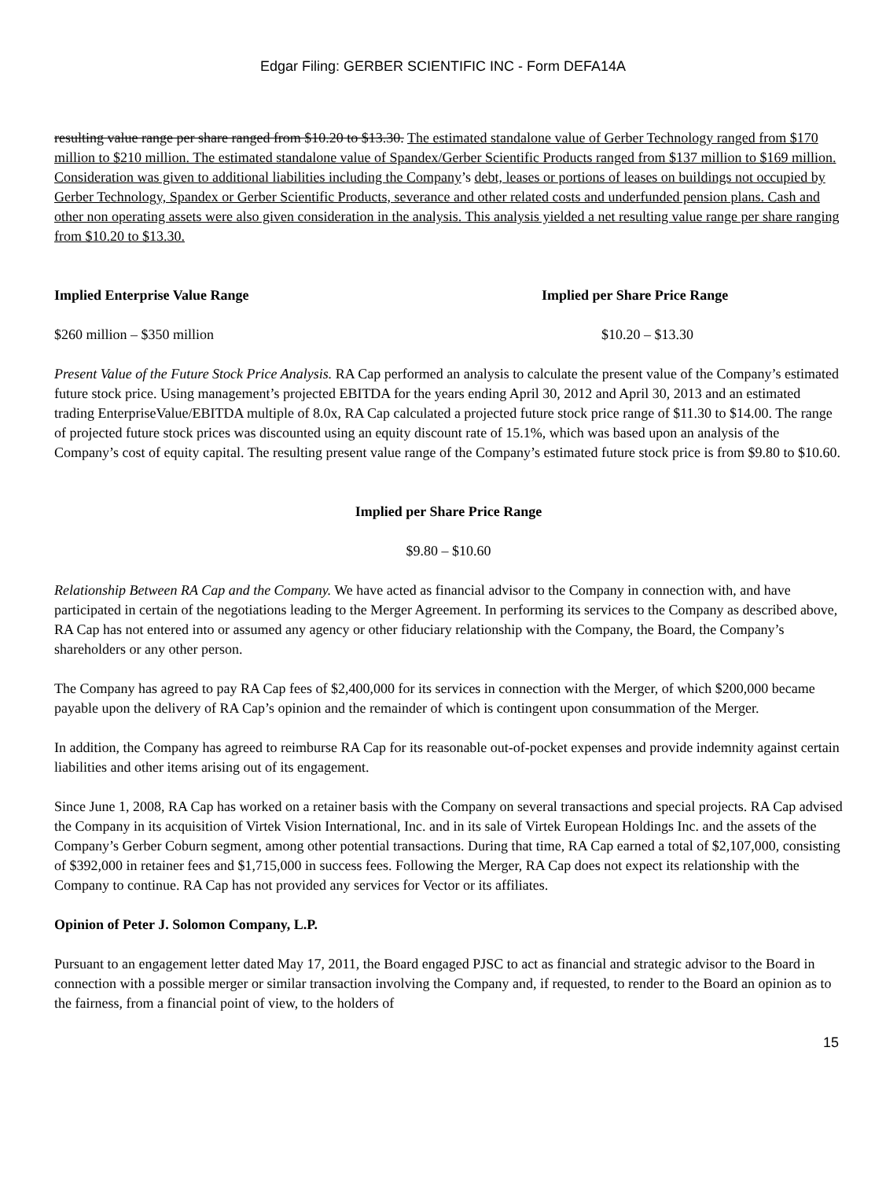Edgar Filing: GERBER SCIENTIFIC INC - Form DEFA14A
resulting value range per share ranged from $10.20 to $13.30. The estimated standalone value of Gerber Technology ranged from $170 million to $210 million. The estimated standalone value of Spandex/Gerber Scientific Products ranged from $137 million to $169 million. Consideration was given to additional liabilities including the Company’s debt, leases or portions of leases on buildings not occupied by Gerber Technology, Spandex or Gerber Scientific Products, severance and other related costs and underfunded pension plans. Cash and other non operating assets were also given consideration in the analysis. This analysis yielded a net resulting value range per share ranging from $10.20 to $13.30.
| Implied Enterprise Value Range | Implied per Share Price Range |
| --- | --- |
| $260 million – $350 million | $10.20 – $13.30 |
Present Value of the Future Stock Price Analysis. RA Cap performed an analysis to calculate the present value of the Company’s estimated future stock price. Using management’s projected EBITDA for the years ending April 30, 2012 and April 30, 2013 and an estimated trading EnterpriseValue/EBITDA multiple of 8.0x, RA Cap calculated a projected future stock price range of $11.30 to $14.00. The range of projected future stock prices was discounted using an equity discount rate of 15.1%, which was based upon an analysis of the Company’s cost of equity capital. The resulting present value range of the Company’s estimated future stock price is from $9.80 to $10.60.
| Implied per Share Price Range |
| --- |
| $9.80 – $10.60 |
Relationship Between RA Cap and the Company. We have acted as financial advisor to the Company in connection with, and have participated in certain of the negotiations leading to the Merger Agreement. In performing its services to the Company as described above, RA Cap has not entered into or assumed any agency or other fiduciary relationship with the Company, the Board, the Company’s shareholders or any other person.
The Company has agreed to pay RA Cap fees of $2,400,000 for its services in connection with the Merger, of which $200,000 became payable upon the delivery of RA Cap’s opinion and the remainder of which is contingent upon consummation of the Merger.
In addition, the Company has agreed to reimburse RA Cap for its reasonable out-of-pocket expenses and provide indemnity against certain liabilities and other items arising out of its engagement.
Since June 1, 2008, RA Cap has worked on a retainer basis with the Company on several transactions and special projects. RA Cap advised the Company in its acquisition of Virtek Vision International, Inc. and in its sale of Virtek European Holdings Inc. and the assets of the Company’s Gerber Coburn segment, among other potential transactions. During that time, RA Cap earned a total of $2,107,000, consisting of $392,000 in retainer fees and $1,715,000 in success fees. Following the Merger, RA Cap does not expect its relationship with the Company to continue. RA Cap has not provided any services for Vector or its affiliates.
Opinion of Peter J. Solomon Company, L.P.
Pursuant to an engagement letter dated May 17, 2011, the Board engaged PJSC to act as financial and strategic advisor to the Board in connection with a possible merger or similar transaction involving the Company and, if requested, to render to the Board an opinion as to the fairness, from a financial point of view, to the holders of
15